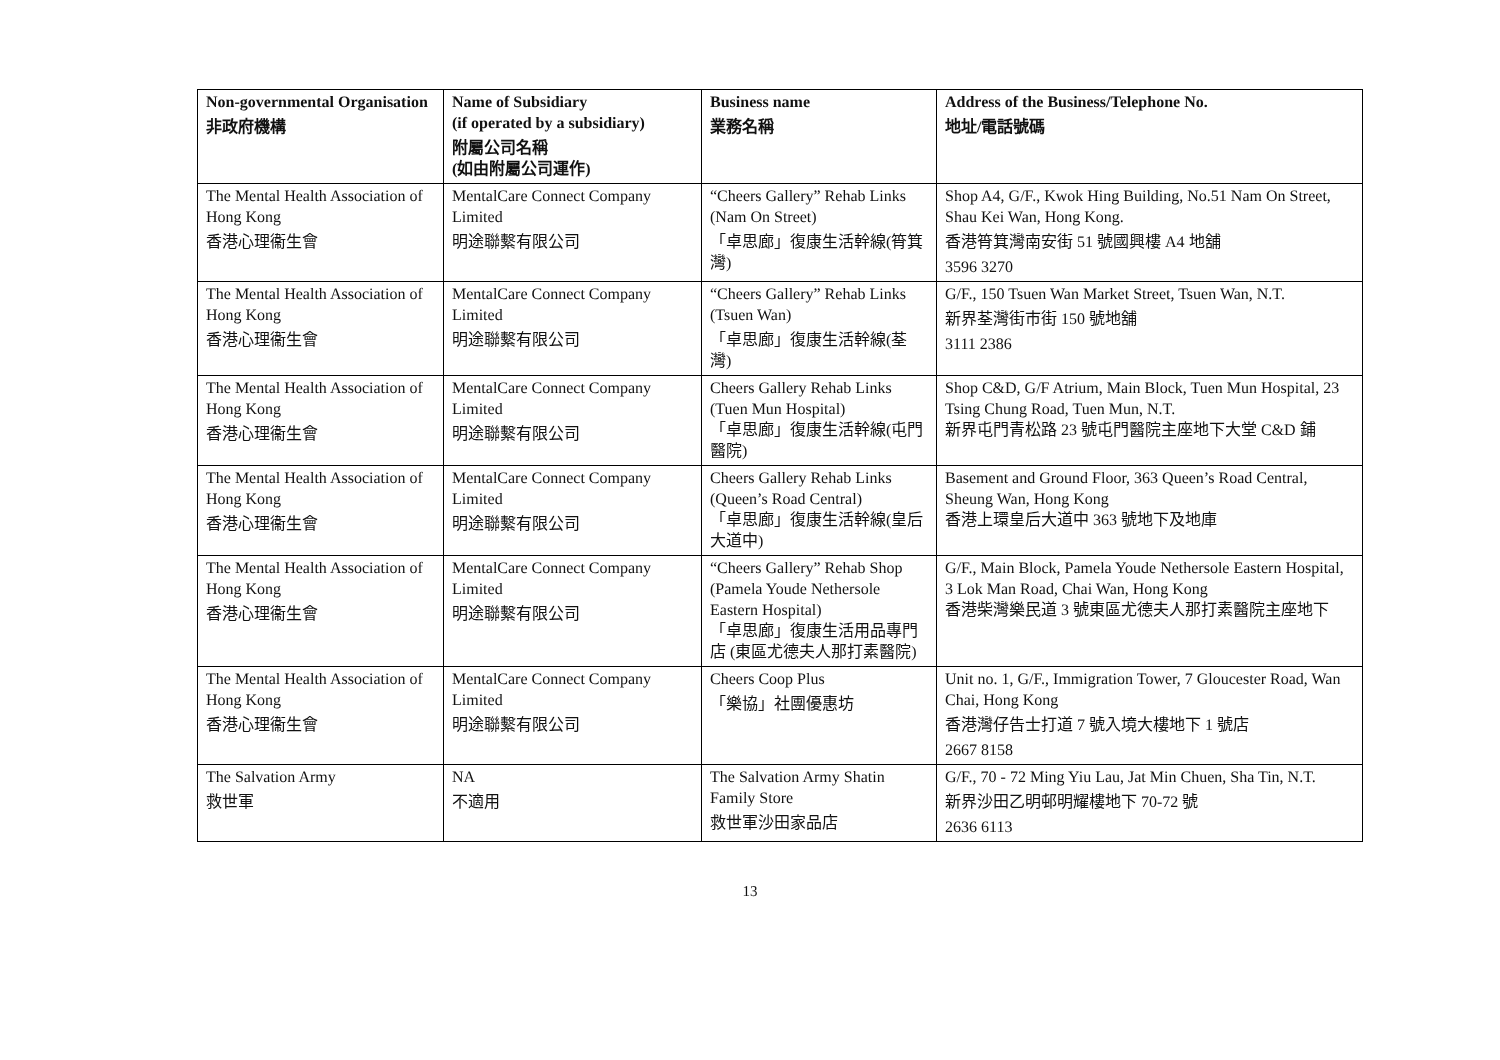| Non-governmental Organisation 非政府機構 | Name of Subsidiary (if operated by a subsidiary) 附屬公司名稱 (如由附屬公司運作) | Business name 業務名稱 | Address of the Business/Telephone No. 地址/電話號碼 |
| --- | --- | --- | --- |
| The Mental Health Association of Hong Kong 香港心理衞生會 | MentalCare Connect Company Limited 明途聯繫有限公司 | “Cheers Gallery” Rehab Links (Nam On Street) 「卓思廊」復康生活幹線(筲箕灣) | Shop A4, G/F., Kwok Hing Building, No.51 Nam On Street, Shau Kei Wan, Hong Kong. 香港筲箕灣南安街 51 號國興樓 A4 地舖 3596 3270 |
| The Mental Health Association of Hong Kong 香港心理衞生會 | MentalCare Connect Company Limited 明途聯繫有限公司 | “Cheers Gallery” Rehab Links (Tsuen Wan) 「卓思廊」復康生活幹線(荃灣) | G/F., 150 Tsuen Wan Market Street, Tsuen Wan, N.T. 新界荃灣街市街 150 號地舖 3111 2386 |
| The Mental Health Association of Hong Kong 香港心理衞生會 | MentalCare Connect Company Limited 明途聯繫有限公司 | Cheers Gallery Rehab Links (Tuen Mun Hospital) 「卓思廊」復康生活幹線(屯門醫院) | Shop C&D, G/F Atrium, Main Block, Tuen Mun Hospital, 23 Tsing Chung Road, Tuen Mun, N.T. 新界屯門青松路 23 號屯門醫院主座地下大堂 C&D 鋪 |
| The Mental Health Association of Hong Kong 香港心理衞生會 | MentalCare Connect Company Limited 明途聯繫有限公司 | Cheers Gallery Rehab Links (Queen’s Road Central) 「卓思廊」復康生活幹線(皇后大道中) | Basement and Ground Floor, 363 Queen’s Road Central, Sheung Wan, Hong Kong 香港上環皇后大道中 363 號地下及地庫 |
| The Mental Health Association of Hong Kong 香港心理衞生會 | MentalCare Connect Company Limited 明途聯繫有限公司 | “Cheers Gallery” Rehab Shop (Pamela Youde Nethersole Eastern Hospital) 「卓思廊」復康生活用品專門店 (東區尤德夫人那打素醫院) | G/F., Main Block, Pamela Youde Nethersole Eastern Hospital, 3 Lok Man Road, Chai Wan, Hong Kong 香港柴灣樂民道 3 號東區尤德夫人那打素醫院主座地下 |
| The Mental Health Association of Hong Kong 香港心理衞生會 | MentalCare Connect Company Limited 明途聯繫有限公司 | Cheers Coop Plus 「樂協」社團優惠坊 | Unit no. 1, G/F., Immigration Tower, 7 Gloucester Road, Wan Chai, Hong Kong 香港灣仔告士打道 7 號入境大樓地下 1 號店 2667 8158 |
| The Salvation Army 救世軍 | NA 不適用 | The Salvation Army Shatin Family Store 救世軍沙田家品店 | G/F., 70 - 72 Ming Yiu Lau, Jat Min Chuen, Sha Tin, N.T. 新界沙田乙明邨明耀樓地下 70-72 號 2636 6113 |
13